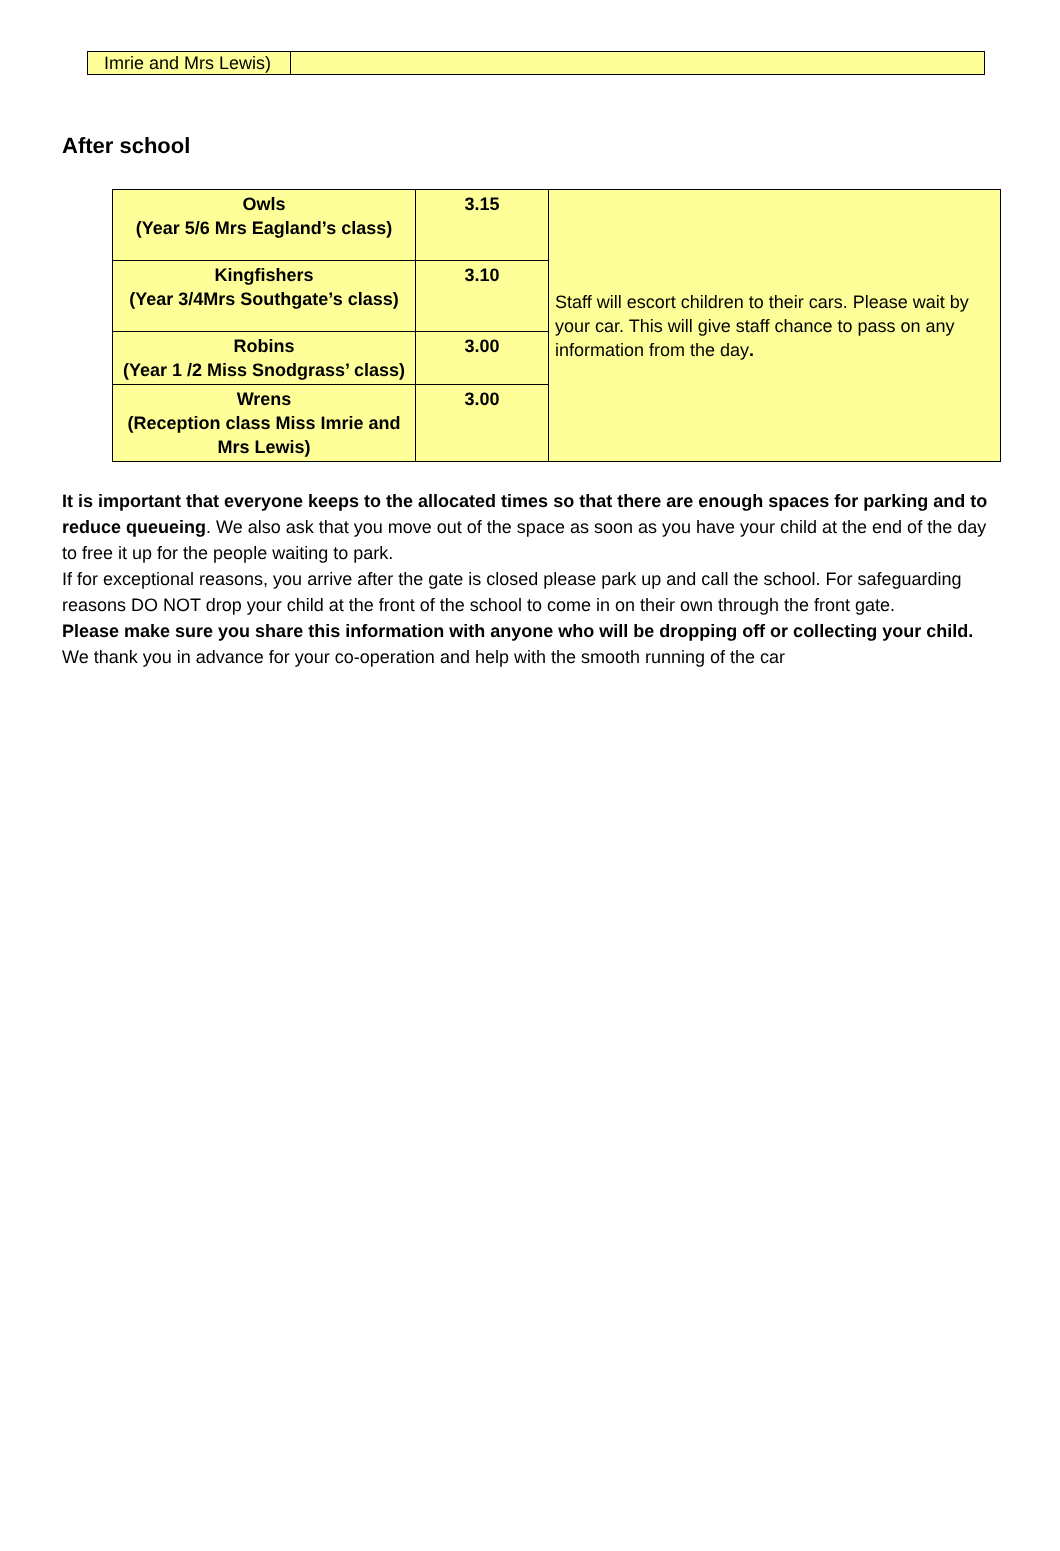| Imrie and Mrs Lewis) | |
After school
| Owls (Year 5/6 Mrs Eagland’s class) | 3.15 | Staff will escort children to their cars. Please wait by your car. This will give staff chance to pass on any information from the day . |
| Kingfishers (Year 3/4Mrs Southgate’s class) | 3.10 | |
| Robins (Year 1 /2 Miss Snodgrass’ class) | 3.00 | |
| Wrens (Reception class Miss Imrie and Mrs Lewis) | 3.00 | |
It is important that everyone keeps to the allocated times so that there are enough spaces for parking and to reduce queueing. We also ask that you move out of the space as soon as you have your child at the end of the day to free it up for the people waiting to park.
If for exceptional reasons, you arrive after the gate is closed please park up and call the school. For safeguarding reasons DO NOT drop your child at the front of the school to come in on their own through the front gate.
Please make sure you share this information with anyone who will be dropping off or collecting your child.
We thank you in advance for your co-operation and help with the smooth running of the car